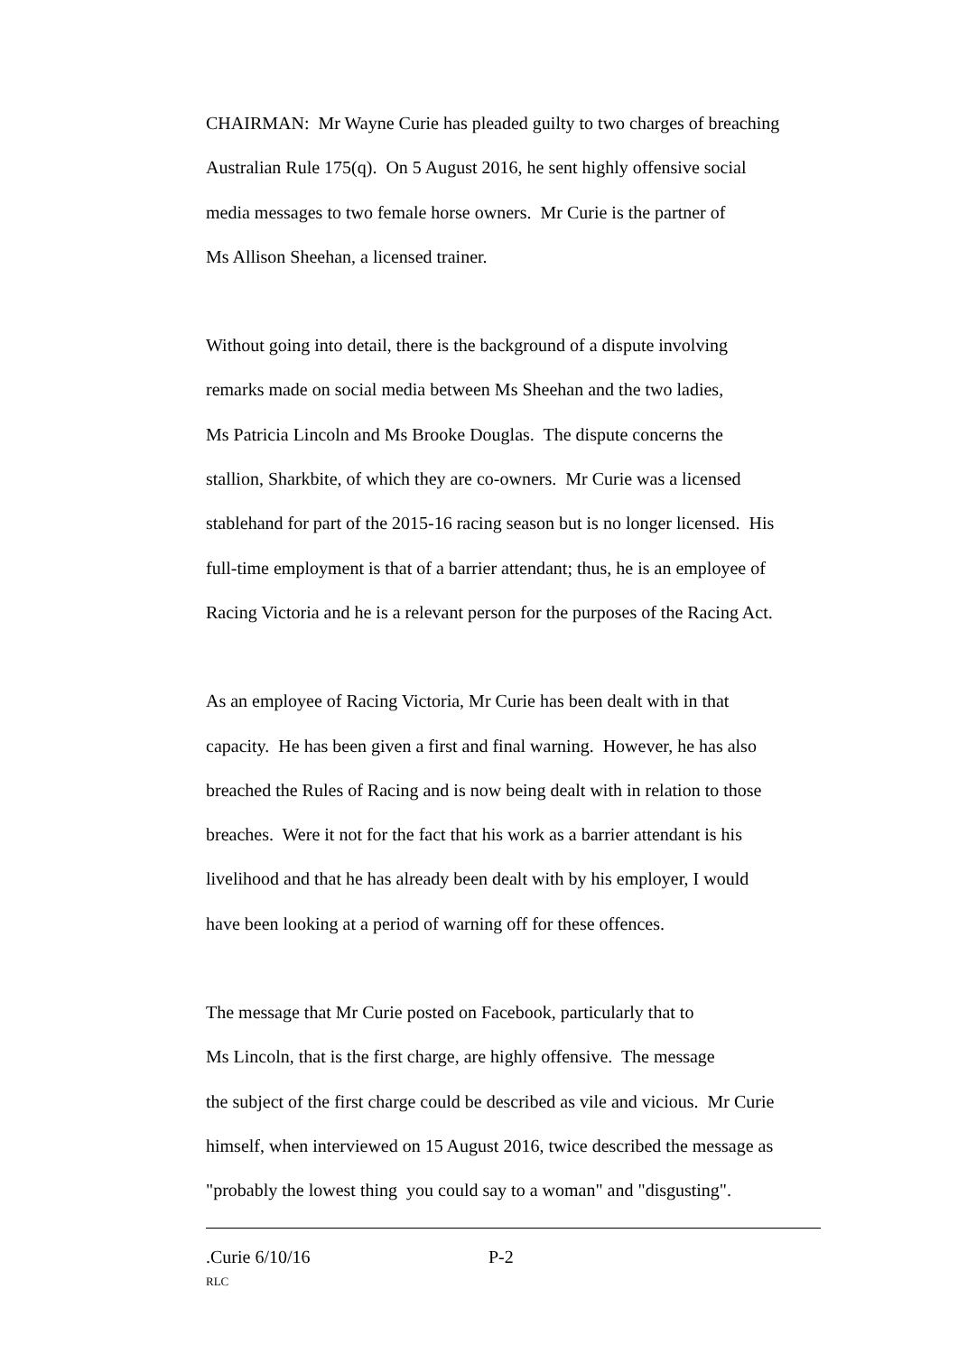CHAIRMAN: Mr Wayne Curie has pleaded guilty to two charges of breaching
Australian Rule 175(q). On 5 August 2016, he sent highly offensive social
media messages to two female horse owners. Mr Curie is the partner of
Ms Allison Sheehan, a licensed trainer.
Without going into detail, there is the background of a dispute involving
remarks made on social media between Ms Sheehan and the two ladies,
Ms Patricia Lincoln and Ms Brooke Douglas. The dispute concerns the
stallion, Sharkbite, of which they are co-owners. Mr Curie was a licensed
stablehand for part of the 2015-16 racing season but is no longer licensed. His
full-time employment is that of a barrier attendant; thus, he is an employee of
Racing Victoria and he is a relevant person for the purposes of the Racing Act.
As an employee of Racing Victoria, Mr Curie has been dealt with in that
capacity. He has been given a first and final warning. However, he has also
breached the Rules of Racing and is now being dealt with in relation to those
breaches. Were it not for the fact that his work as a barrier attendant is his
livelihood and that he has already been dealt with by his employer, I would
have been looking at a period of warning off for these offences.
The message that Mr Curie posted on Facebook, particularly that to
Ms Lincoln, that is the first charge, are highly offensive. The message
the subject of the first charge could be described as vile and vicious. Mr Curie
himself, when interviewed on 15 August 2016, twice described the message as
"probably the lowest thing you could say to a woman" and "disgusting".
.Curie 6/10/16 P-2
RLC